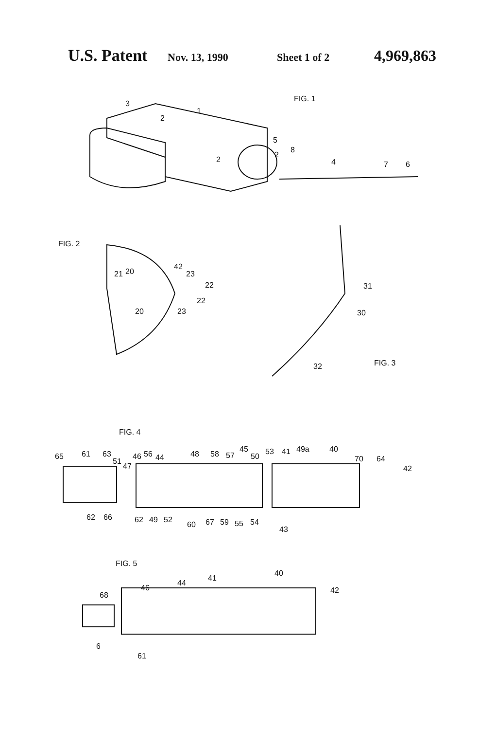U.S. Patent Nov. 13, 1990 Sheet 1 of 2 4,969,863
FIG. 1
3
2
1
2
5
2
8
4
7
6
FIG. 2
21
20
20
42
23
22
22
23
31
30
32
FIG. 3
FIG. 4
65
61
63
51
47
46
56
44
48
58
57
45
50
53
41
49a
40
70
64
42
62
66
62
49
52
60
67
59
55
54
43
FIG. 5
68
46
44
41
40
42
6
61